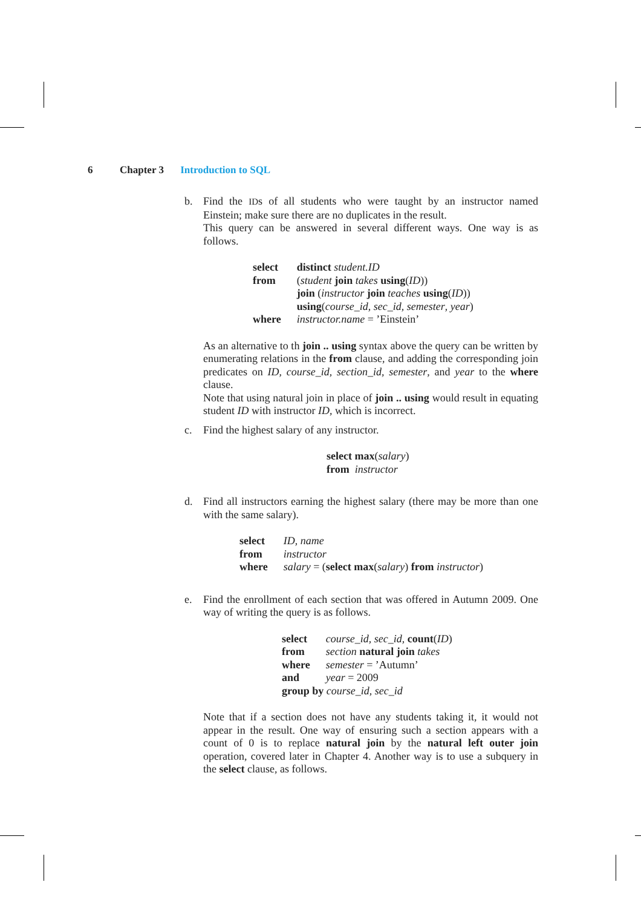6 Chapter 3 Introduction to SQL
b. Find the IDs of all students who were taught by an instructor named Einstein; make sure there are no duplicates in the result.
This query can be answered in several different ways. One way is as follows.
| select | distinct student.ID |
| from | ( student join takes using ( ID )) join ( instructor join teaches using ( ID )) using ( course_id , sec_id , semester , year ) |
| where | instructor.name = ’Einstein’ |
As an alternative to th join .. using syntax above the query can be written by enumerating relations in the from clause, and adding the corresponding join predicates on ID, course_id, section_id, semester, and year to the where clause.
Note that using natural join in place of join .. using would result in equating student ID with instructor ID, which is incorrect.
c. Find the highest salary of any instructor.
select max(salary)
from instructor
d. Find all instructors earning the highest salary (there may be more than one with the same salary).
| select | ID , name |
| from | instructor |
| where | salary = ( select max ( salary ) from instructor ) |
e. Find the enrollment of each section that was offered in Autumn 2009. One way of writing the query is as follows.
| select | course_id , sec_id , count ( ID ) |
| from | section natural join takes |
| where | semester = ’Autumn’ |
| and | year = 2009 |
| group by course_id , sec_id | |
Note that if a section does not have any students taking it, it would not appear in the result. One way of ensuring such a section appears with a count of 0 is to replace natural join by the natural left outer join operation, covered later in Chapter 4. Another way is to use a subquery in the select clause, as follows.